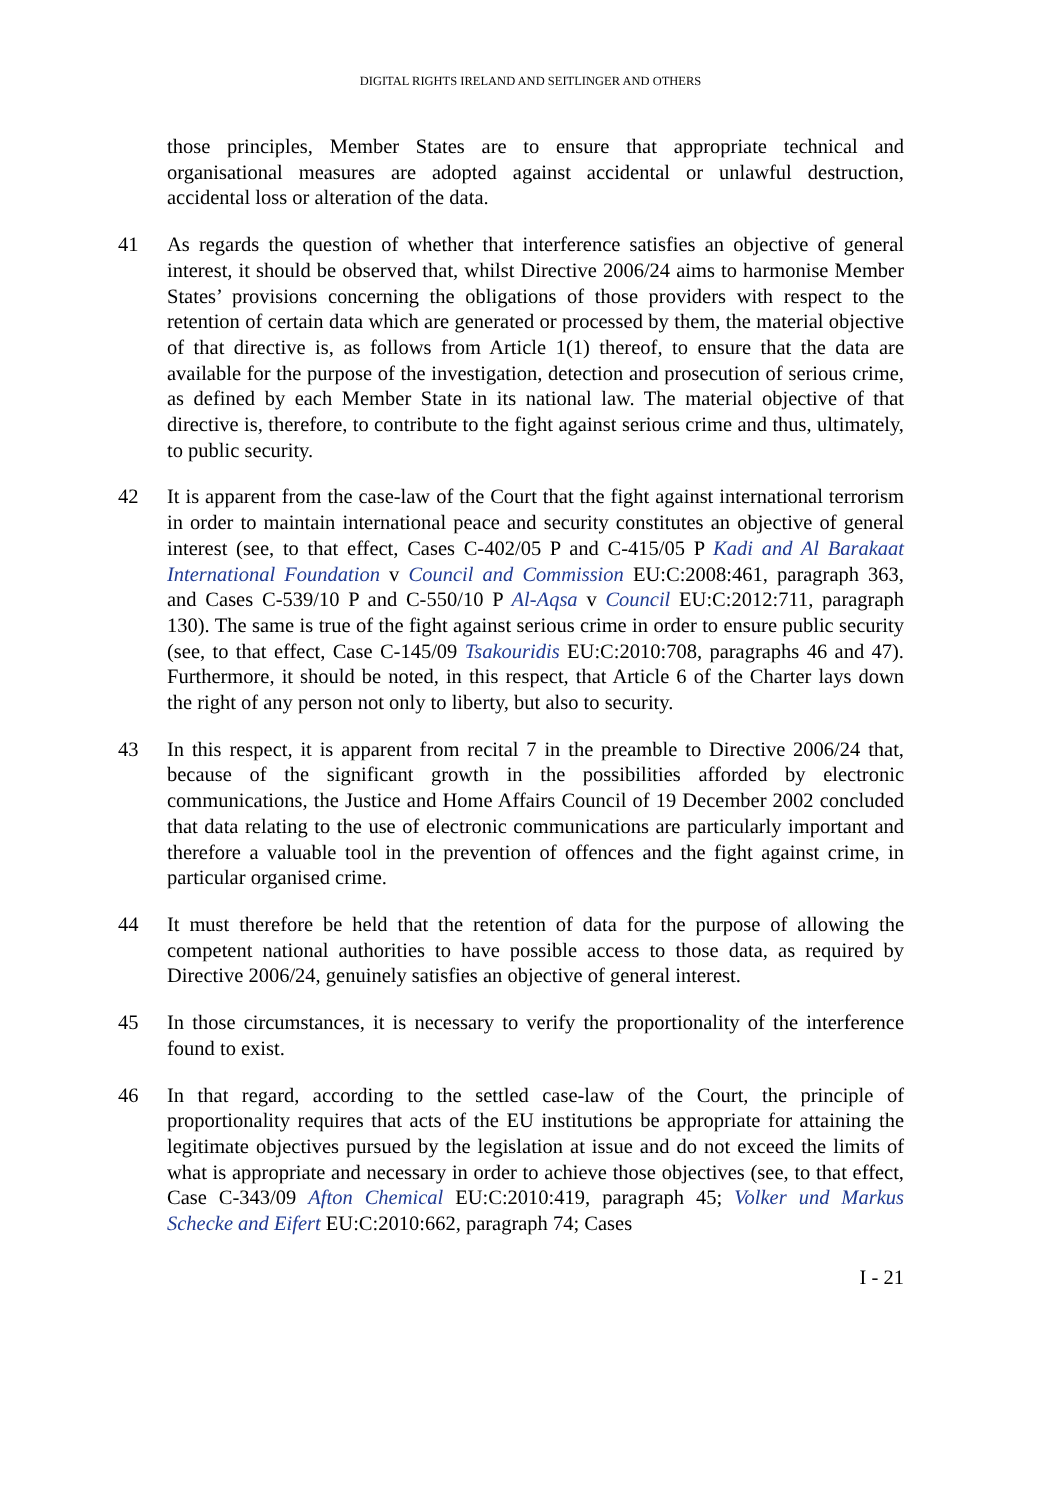DIGITAL RIGHTS IRELAND AND SEITLINGER AND OTHERS
those principles, Member States are to ensure that appropriate technical and organisational measures are adopted against accidental or unlawful destruction, accidental loss or alteration of the data.
41 As regards the question of whether that interference satisfies an objective of general interest, it should be observed that, whilst Directive 2006/24 aims to harmonise Member States’ provisions concerning the obligations of those providers with respect to the retention of certain data which are generated or processed by them, the material objective of that directive is, as follows from Article 1(1) thereof, to ensure that the data are available for the purpose of the investigation, detection and prosecution of serious crime, as defined by each Member State in its national law. The material objective of that directive is, therefore, to contribute to the fight against serious crime and thus, ultimately, to public security.
42 It is apparent from the case-law of the Court that the fight against international terrorism in order to maintain international peace and security constitutes an objective of general interest (see, to that effect, Cases C-402/05 P and C-415/05 P Kadi and Al Barakaat International Foundation v Council and Commission EU:C:2008:461, paragraph 363, and Cases C-539/10 P and C-550/10 P Al-Aqsa v Council EU:C:2012:711, paragraph 130). The same is true of the fight against serious crime in order to ensure public security (see, to that effect, Case C-145/09 Tsakouridis EU:C:2010:708, paragraphs 46 and 47). Furthermore, it should be noted, in this respect, that Article 6 of the Charter lays down the right of any person not only to liberty, but also to security.
43 In this respect, it is apparent from recital 7 in the preamble to Directive 2006/24 that, because of the significant growth in the possibilities afforded by electronic communications, the Justice and Home Affairs Council of 19 December 2002 concluded that data relating to the use of electronic communications are particularly important and therefore a valuable tool in the prevention of offences and the fight against crime, in particular organised crime.
44 It must therefore be held that the retention of data for the purpose of allowing the competent national authorities to have possible access to those data, as required by Directive 2006/24, genuinely satisfies an objective of general interest.
45 In those circumstances, it is necessary to verify the proportionality of the interference found to exist.
46 In that regard, according to the settled case-law of the Court, the principle of proportionality requires that acts of the EU institutions be appropriate for attaining the legitimate objectives pursued by the legislation at issue and do not exceed the limits of what is appropriate and necessary in order to achieve those objectives (see, to that effect, Case C-343/09 Afton Chemical EU:C:2010:419, paragraph 45; Volker und Markus Schecke and Eifert EU:C:2010:662, paragraph 74; Cases
I - 21